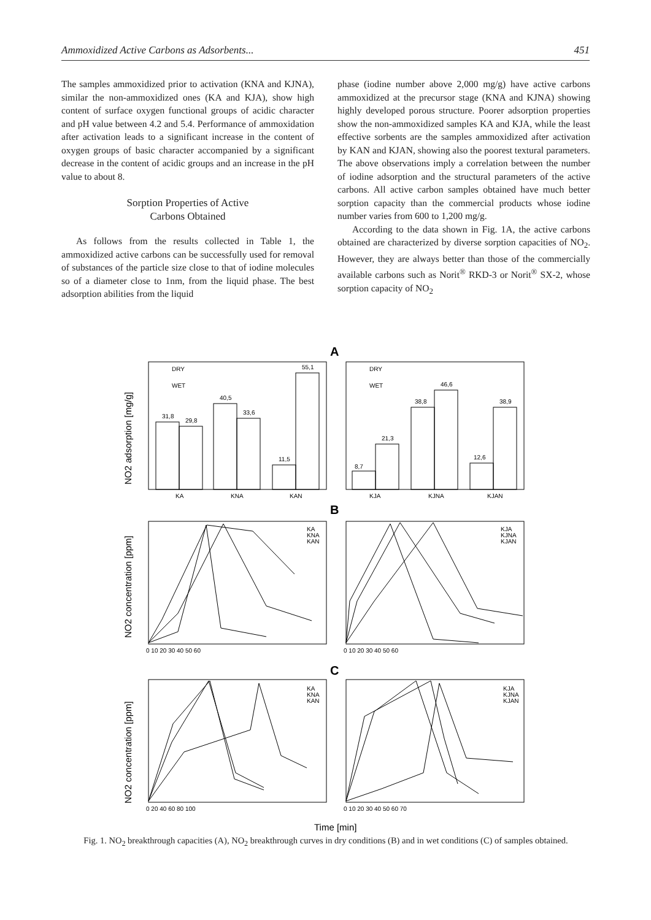Ammoxidized Active Carbons as Adsorbents... 451
The samples ammoxidized prior to activation (KNA and KJNA), similar the non-ammoxidized ones (KA and KJA), show high content of surface oxygen functional groups of acidic character and pH value between 4.2 and 5.4. Performance of ammoxidation after activation leads to a significant increase in the content of oxygen groups of basic character accompanied by a significant decrease in the content of acidic groups and an increase in the pH value to about 8.
Sorption Properties of Active
Carbons Obtained
As follows from the results collected in Table 1, the ammoxidized active carbons can be successfully used for removal of substances of the particle size close to that of iodine molecules so of a diameter close to 1nm, from the liquid phase. The best adsorption abilities from the liquid
phase (iodine number above 2,000 mg/g) have active carbons ammoxidized at the precursor stage (KNA and KJNA) showing highly developed porous structure. Poorer adsorption properties show the non-ammoxidized samples KA and KJA, while the least effective sorbents are the samples ammoxidized after activation by KAN and KJAN, showing also the poorest textural parameters. The above observations imply a correlation between the number of iodine adsorption and the structural parameters of the active carbons. All active carbon samples obtained have much better sorption capacity than the commercial products whose iodine number varies from 600 to 1,200 mg/g.
According to the data shown in Fig. 1A, the active carbons obtained are characterized by diverse sorption capacities of NO<sub>2</sub>. However, they are always better than those of the commercially available carbons such as Norit<sup>®</sup> RKD-3 or Norit<sup>®</sup> SX-2, whose sorption capacity of NO<sub>2</sub>
DRY
WET
DRY
WET
31,8
29,8
40,5
33,6
11,5
55,1
8,7
21,3
38,8
46,6
12,6
38,9
KA
KNA
KAN
KJA
KJNA
KJAN
KA
KNA
KAN
KJA
KJNA
KJAN
KA
KNA
KAN
KJA
KJNA
KJAN
0 10 20 30 40 50 60
0 10 20 30 40 50 60
0 20 40 60 80 100
0 10 20 30 40 50 60 70
A
B
C
NO2 adsorption [mg/g]
NO2 concentration [ppm]
NO2 concentration [ppm]
Time [min]
Fig. 1. NO<sub>2</sub> breakthrough capacities (A), NO<sub>2</sub> breakthrough curves in dry conditions (B) and in wet conditions (C) of samples obtained.